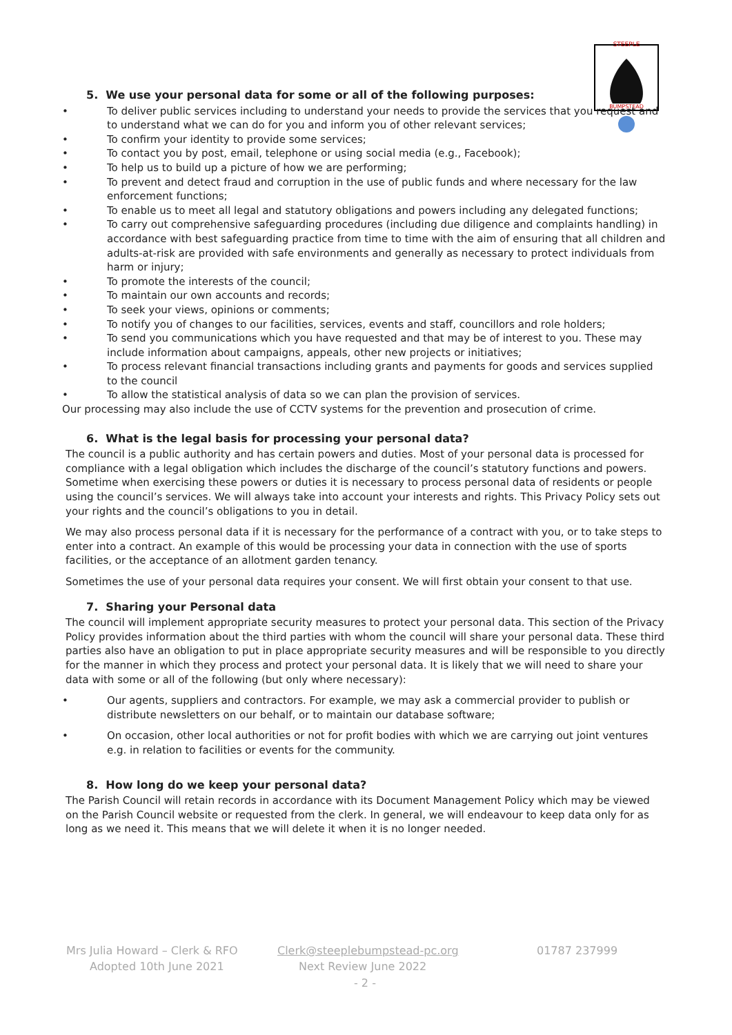STEEPLE
BUMPSTEAD
5. We use your personal data for some or all of the following purposes:
• To deliver public services including to understand your needs to provide the services that you request and to understand what we can do for you and inform you of other relevant services;
• To confirm your identity to provide some services;
• To contact you by post, email, telephone or using social media (e.g., Facebook);
• To help us to build up a picture of how we are performing;
• To prevent and detect fraud and corruption in the use of public funds and where necessary for the law enforcement functions;
• To enable us to meet all legal and statutory obligations and powers including any delegated functions;
• To carry out comprehensive safeguarding procedures (including due diligence and complaints handling) in accordance with best safeguarding practice from time to time with the aim of ensuring that all children and adults-at-risk are provided with safe environments and generally as necessary to protect individuals from harm or injury;
• To promote the interests of the council;
• To maintain our own accounts and records;
• To seek your views, opinions or comments;
• To notify you of changes to our facilities, services, events and staff, councillors and role holders;
• To send you communications which you have requested and that may be of interest to you. These may include information about campaigns, appeals, other new projects or initiatives;
• To process relevant financial transactions including grants and payments for goods and services supplied to the council
• To allow the statistical analysis of data so we can plan the provision of services.
Our processing may also include the use of CCTV systems for the prevention and prosecution of crime.
6. What is the legal basis for processing your personal data?
The council is a public authority and has certain powers and duties. Most of your personal data is processed for compliance with a legal obligation which includes the discharge of the council’s statutory functions and powers. Sometime when exercising these powers or duties it is necessary to process personal data of residents or people using the council’s services. We will always take into account your interests and rights. This Privacy Policy sets out your rights and the council’s obligations to you in detail.
We may also process personal data if it is necessary for the performance of a contract with you, or to take steps to enter into a contract. An example of this would be processing your data in connection with the use of sports facilities, or the acceptance of an allotment garden tenancy.
Sometimes the use of your personal data requires your consent. We will first obtain your consent to that use.
7. Sharing your Personal data
The council will implement appropriate security measures to protect your personal data. This section of the Privacy Policy provides information about the third parties with whom the council will share your personal data. These third parties also have an obligation to put in place appropriate security measures and will be responsible to you directly for the manner in which they process and protect your personal data. It is likely that we will need to share your data with some or all of the following (but only where necessary):
• Our agents, suppliers and contractors. For example, we may ask a commercial provider to publish or distribute newsletters on our behalf, or to maintain our database software;
• On occasion, other local authorities or not for profit bodies with which we are carrying out joint ventures e.g. in relation to facilities or events for the community.
8. How long do we keep your personal data?
The Parish Council will retain records in accordance with its Document Management Policy which may be viewed on the Parish Council website or requested from the clerk. In general, we will endeavour to keep data only for as long as we need it. This means that we will delete it when it is no longer needed.
Mrs Julia Howard – Clerk & RFO Clerk@steeplebumpstead-pc.org 01787 237999
Adopted 10th June 2021 Next Review June 2022
- 2 -